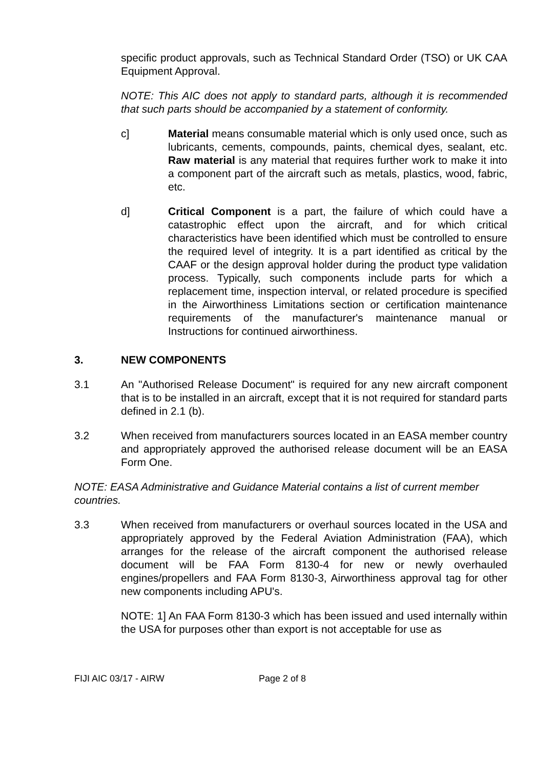specific product approvals, such as Technical Standard Order (TSO) or UK CAA Equipment Approval.
NOTE: This AIC does not apply to standard parts, although it is recommended that such parts should be accompanied by a statement of conformity.
c] Material means consumable material which is only used once, such as lubricants, cements, compounds, paints, chemical dyes, sealant, etc. Raw material is any material that requires further work to make it into a component part of the aircraft such as metals, plastics, wood, fabric, etc.
d] Critical Component is a part, the failure of which could have a catastrophic effect upon the aircraft, and for which critical characteristics have been identified which must be controlled to ensure the required level of integrity. It is a part identified as critical by the CAAF or the design approval holder during the product type validation process. Typically, such components include parts for which a replacement time, inspection interval, or related procedure is specified in the Airworthiness Limitations section or certification maintenance requirements of the manufacturer's maintenance manual or Instructions for continued airworthiness.
3. NEW COMPONENTS
3.1 An "Authorised Release Document" is required for any new aircraft component that is to be installed in an aircraft, except that it is not required for standard parts defined in 2.1 (b).
3.2 When received from manufacturers sources located in an EASA member country and appropriately approved the authorised release document will be an EASA Form One.
NOTE: EASA Administrative and Guidance Material contains a list of current member countries.
3.3 When received from manufacturers or overhaul sources located in the USA and appropriately approved by the Federal Aviation Administration (FAA), which arranges for the release of the aircraft component the authorised release document will be FAA Form 8130-4 for new or newly overhauled engines/propellers and FAA Form 8130-3, Airworthiness approval tag for other new components including APU's.
NOTE: 1] An FAA Form 8130-3 which has been issued and used internally within the USA for purposes other than export is not acceptable for use as
FIJI AIC 03/17 - AIRW Page 2 of 8